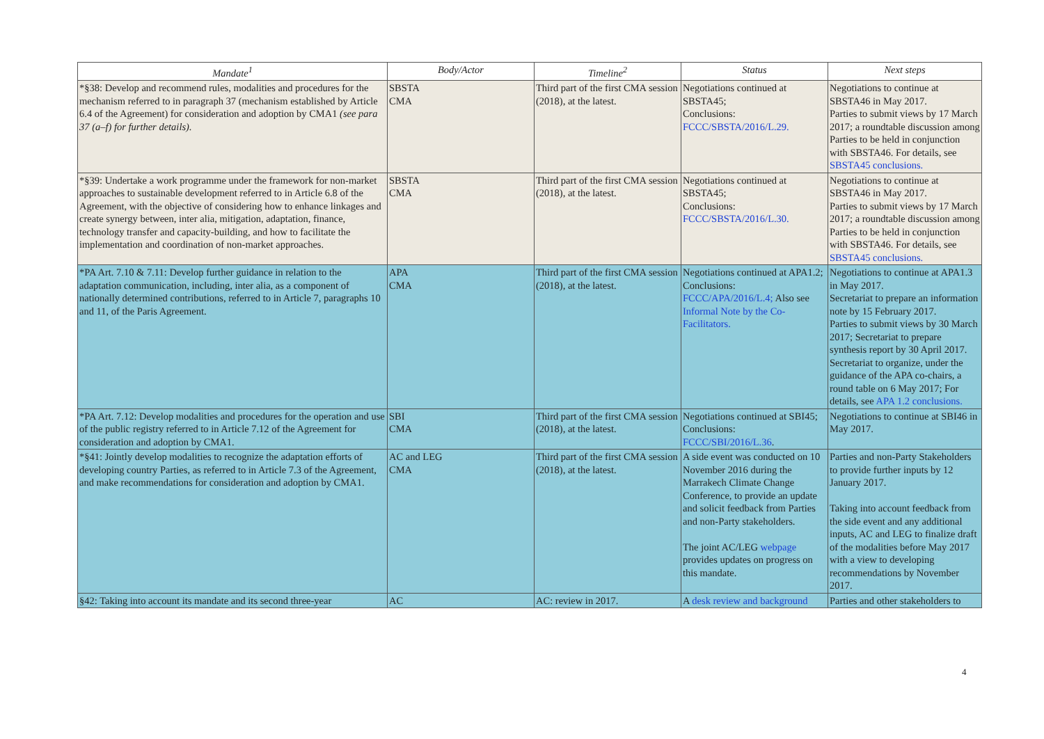| Mandate<sup>1</sup> | Body/Actor | Timeline<sup>2</sup> | Status | Next steps |
| --- | --- | --- | --- | --- |
| *§38: Develop and recommend rules, modalities and procedures for the mechanism referred to in paragraph 37 (mechanism established by Article 6.4 of the Agreement) for consideration and adoption by CMA1 (see para 37 (a–f) for further details). | SBSTA CMA | Third part of the first CMA session (2018), at the latest. | Negotiations continued at SBSTA45; Conclusions: FCCC/SBSTA/2016/L.29. | Negotiations to continue at SBSTA46 in May 2017. Parties to submit views by 17 March 2017; a roundtable discussion among Parties to be held in conjunction with SBSTA46. For details, see SBSTA45 conclusions. |
| *§39: Undertake a work programme under the framework for non-market approaches to sustainable development referred to in Article 6.8 of the Agreement, with the objective of considering how to enhance linkages and create synergy between, inter alia, mitigation, adaptation, finance, technology transfer and capacity-building, and how to facilitate the implementation and coordination of non-market approaches. | SBSTA CMA | Third part of the first CMA session (2018), at the latest. | Negotiations continued at SBSTA45; Conclusions: FCCC/SBSTA/2016/L.30. | Negotiations to continue at SBSTA46 in May 2017. Parties to submit views by 17 March 2017; a roundtable discussion among Parties to be held in conjunction with SBSTA46. For details, see SBSTA45 conclusions. |
| *PA Art. 7.10 & 7.11: Develop further guidance in relation to the adaptation communication, including, inter alia, as a component of nationally determined contributions, referred to in Article 7, paragraphs 10 and 11, of the Paris Agreement. | APA CMA | Third part of the first CMA session (2018), at the latest. | Negotiations continued at APA1.2; Conclusions: FCCC/APA/2016/L.4; Also see Informal Note by the Co-Facilitators. | Negotiations to continue at APA1.3 in May 2017. Secretariat to prepare an information note by 15 February 2017. Parties to submit views by 30 March 2017; Secretariat to prepare synthesis report by 30 April 2017. Secretariat to organize, under the guidance of the APA co-chairs, a round table on 6 May 2017; For details, see APA 1.2 conclusions. |
| *PA Art. 7.12: Develop modalities and procedures for the operation and use of the public registry referred to in Article 7.12 of the Agreement for consideration and adoption by CMA1. | SBI CMA | Third part of the first CMA session (2018), at the latest. | Negotiations continued at SBI45; Conclusions: FCCC/SBI/2016/L.36 . | Negotiations to continue at SBI46 in May 2017. |
| *§41: Jointly develop modalities to recognize the adaptation efforts of developing country Parties, as referred to in Article 7.3 of the Agreement, and make recommendations for consideration and adoption by CMA1. | AC and LEG CMA | Third part of the first CMA session (2018), at the latest. | A side event was conducted on 10 November 2016 during the Marrakech Climate Change Conference, to provide an update and solicit feedback from Parties and non-Party stakeholders. The joint AC/LEG webpage provides updates on progress on this mandate. | Parties and non-Party Stakeholders to provide further inputs by 12 January 2017. Taking into account feedback from the side event and any additional inputs, AC and LEG to finalize draft of the modalities before May 2017 with a view to developing recommendations by November 2017. |
| §42: Taking into account its mandate and its second three-year | AC | AC: review in 2017. | A desk review and background | Parties and other stakeholders to |
4